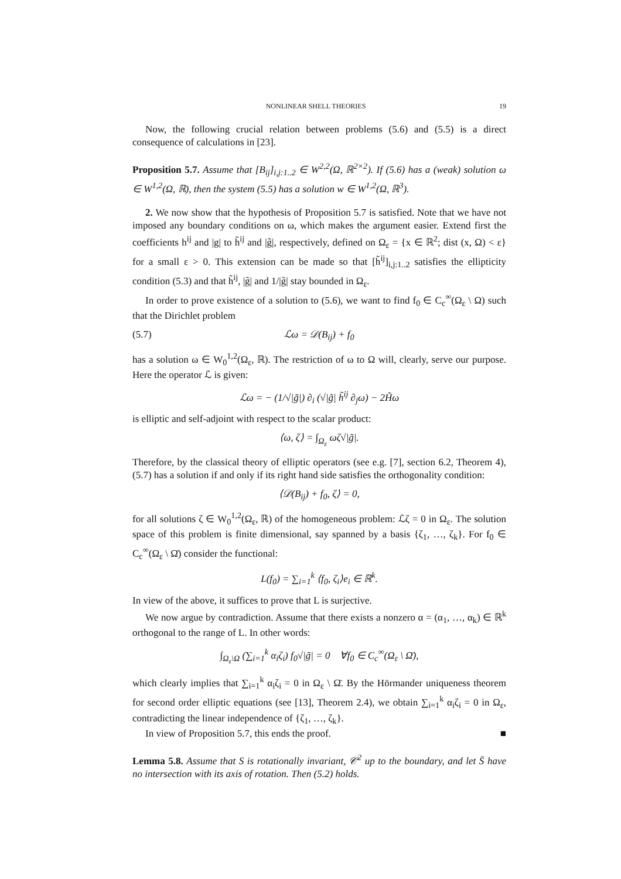NONLINEAR SHELL THEORIES 19
Now, the following crucial relation between problems (5.6) and (5.5) is a direct consequence of calculations in [23].
Proposition 5.7. Assume that [B<sub>ij</sub>]<sub>i,j:1..2</sub> ∈ W<sup>2,2</sup>(Ω, ℝ<sup>2×2</sup>). If (5.6) has a (weak) solution ω ∈ W<sup>1,2</sup>(Ω, ℝ), then the system (5.5) has a solution w ∈ W<sup>1,2</sup>(Ω, ℝ<sup>3</sup>).
2. We now show that the hypothesis of Proposition 5.7 is satisfied. Note that we have not imposed any boundary conditions on ω, which makes the argument easier. Extend first the coefficients h<sup>ij</sup> and |g| to h̃<sup>ij</sup> and |g̃|, respectively, defined on Ω<sub>ε</sub> = {x ∈ ℝ<sup>2</sup>; dist (x, Ω) < ε} for a small ε > 0. This extension can be made so that [h̃<sup>ij</sup>]<sub>i,j:1..2</sub> satisfies the ellipticity condition (5.3) and that h̃<sup>ij</sup>, |g̃| and 1/|g̃| stay bounded in Ω<sub>ε</sub>.
In order to prove existence of a solution to (5.6), we want to find f<sub>0</sub> ∈ C<sub>c</sub><sup>∞</sup>(Ω<sub>ε</sub> \ Ω) such that the Dirichlet problem
(5.7) ℒω = 𝒟(B<sub>ij</sub>) + f<sub>0</sub>
has a solution ω ∈ W<sub>0</sub><sup>1,2</sup>(Ω<sub>ε</sub>, ℝ). The restriction of ω to Ω will, clearly, serve our purpose. Here the operator ℒ is given:
ℒω = − (1/√|g̃|) ∂<sub>i</sub> (√|g̃| h̃<sup>ij</sup> ∂<sub>j</sub>ω) − 2H̃ω
is elliptic and self-adjoint with respect to the scalar product:
⟨ω, ζ⟩ = ∫<sub>Ω<sub>ε</sub></sub> ωζ√|g̃|.
Therefore, by the classical theory of elliptic operators (see e.g. [7], section 6.2, Theorem 4), (5.7) has a solution if and only if its right hand side satisfies the orthogonality condition:
⟨𝒟(B<sub>ij</sub>) + f<sub>0</sub>, ζ⟩ = 0,
for all solutions ζ ∈ W<sub>0</sub><sup>1,2</sup>(Ω<sub>ε</sub>, ℝ) of the homogeneous problem: ℒζ = 0 in Ω<sub>ε</sub>. The solution space of this problem is finite dimensional, say spanned by a basis {ζ<sub>1</sub>, …, ζ<sub>k</sub>}. For f<sub>0</sub> ∈ C<sub>c</sub><sup>∞</sup>(Ω<sub>ε</sub> \ Ω̄) consider the functional:
L(f<sub>0</sub>) = ∑<sub>i=1</sub><sup>k</sup> ⟨f<sub>0</sub>, ζ<sub>i</sub>⟩e<sub>i</sub> ∈ ℝ<sup>k</sup>.
In view of the above, it suffices to prove that L is surjective.
We now argue by contradiction. Assume that there exists a nonzero α = (α<sub>1</sub>, …, α<sub>k</sub>) ∈ ℝ<sup>k</sup> orthogonal to the range of L. In other words:
∫<sub>Ω<sub>ε</sub>\Ω</sub> (∑<sub>i=1</sub><sup>k</sup> α<sub>i</sub>ζ<sub>i</sub>) f<sub>0</sub>√|g̃| = 0 ∀f<sub>0</sub> ∈ C<sub>c</sub><sup>∞</sup>(Ω<sub>ε</sub> \ Ω̄),
which clearly implies that ∑<sub>i=1</sub><sup>k</sup> α<sub>i</sub>ζ<sub>i</sub> = 0 in Ω<sub>ε</sub> \ Ω̄. By the Hörmander uniqueness theorem for second order elliptic equations (see [13], Theorem 2.4), we obtain ∑<sub>i=1</sub><sup>k</sup> α<sub>i</sub>ζ<sub>i</sub> = 0 in Ω<sub>ε</sub>, contradicting the linear independence of {ζ<sub>1</sub>, …, ζ<sub>k</sub>}.
In view of Proposition 5.7, this ends the proof. ■
Lemma 5.8. Assume that S is rotationally invariant, 𝒞<sup>2</sup> up to the boundary, and let S̄ have no intersection with its axis of rotation. Then (5.2) holds.